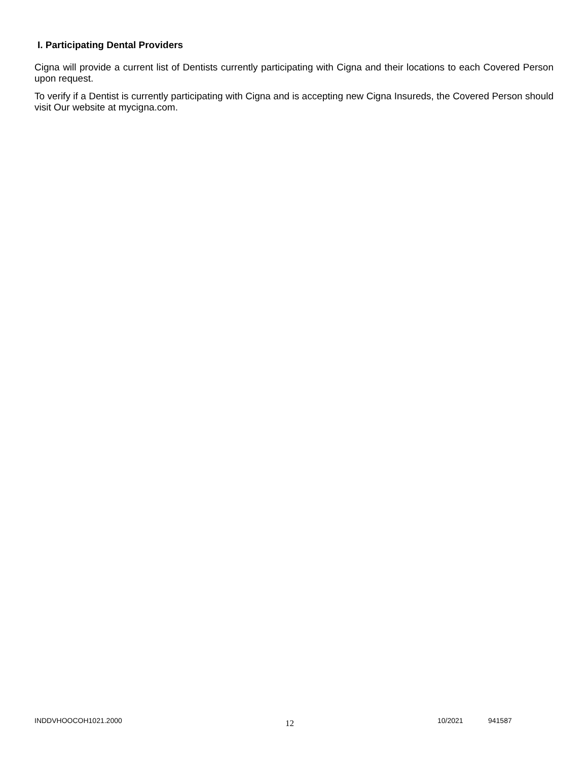I. Participating Dental Providers
Cigna will provide a current list of Dentists currently participating with Cigna and their locations to each Covered Person upon request.
To verify if a Dentist is currently participating with Cigna and is accepting new Cigna Insureds, the Covered Person should visit Our website at mycigna.com.
INDDVHOOCOH1021.2000 12 10/2021 941587